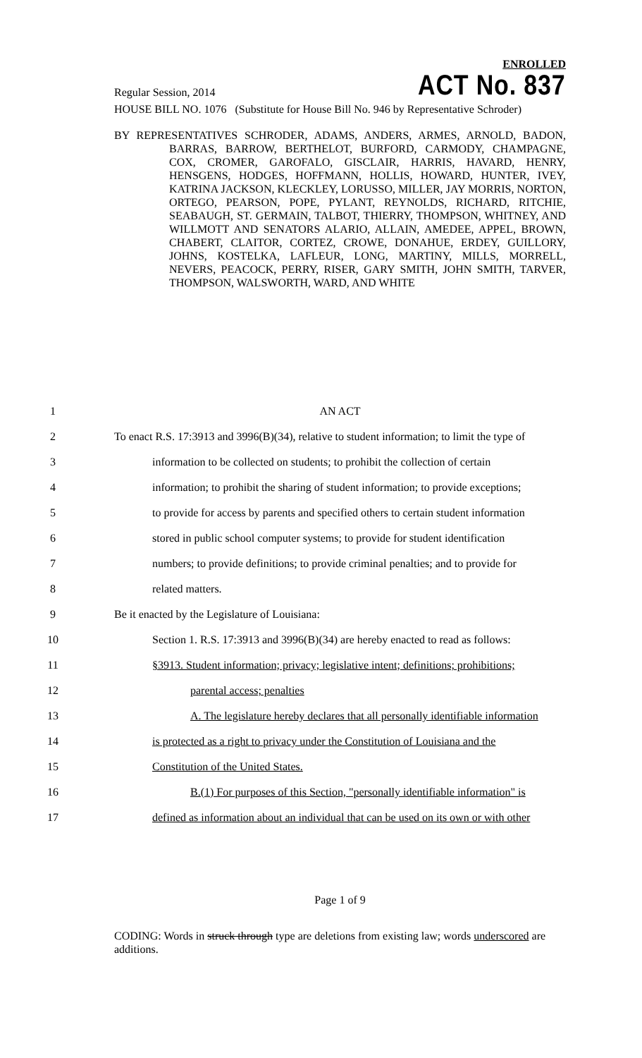ENROLLED
Regular Session, 2014
ACT No. 837
HOUSE BILL NO. 1076 (Substitute for House Bill No. 946 by Representative Schroder)
BY REPRESENTATIVES SCHRODER, ADAMS, ANDERS, ARMES, ARNOLD, BADON, BARRAS, BARROW, BERTHELOT, BURFORD, CARMODY, CHAMPAGNE, COX, CROMER, GAROFALO, GISCLAIR, HARRIS, HAVARD, HENRY, HENSGENS, HODGES, HOFFMANN, HOLLIS, HOWARD, HUNTER, IVEY, KATRINA JACKSON, KLECKLEY, LORUSSO, MILLER, JAY MORRIS, NORTON, ORTEGO, PEARSON, POPE, PYLANT, REYNOLDS, RICHARD, RITCHIE, SEABAUGH, ST. GERMAIN, TALBOT, THIERRY, THOMPSON, WHITNEY, AND WILLMOTT AND SENATORS ALARIO, ALLAIN, AMEDEE, APPEL, BROWN, CHABERT, CLAITOR, CORTEZ, CROWE, DONAHUE, ERDEY, GUILLORY, JOHNS, KOSTELKA, LAFLEUR, LONG, MARTINY, MILLS, MORRELL, NEVERS, PEACOCK, PERRY, RISER, GARY SMITH, JOHN SMITH, TARVER, THOMPSON, WALSWORTH, WARD, AND WHITE
1 AN ACT
2 To enact R.S. 17:3913 and 3996(B)(34), relative to student information; to limit the type of
3 information to be collected on students; to prohibit the collection of certain
4 information; to prohibit the sharing of student information; to provide exceptions;
5 to provide for access by parents and specified others to certain student information
6 stored in public school computer systems; to provide for student identification
7 numbers; to provide definitions; to provide criminal penalties; and to provide for
8 related matters.
9 Be it enacted by the Legislature of Louisiana:
10 Section 1. R.S. 17:3913 and 3996(B)(34) are hereby enacted to read as follows:
11 §3913. Student information; privacy; legislative intent; definitions; prohibitions;
12 parental access; penalties
13 A. The legislature hereby declares that all personally identifiable information
14 is protected as a right to privacy under the Constitution of Louisiana and the
15 Constitution of the United States.
16 B.(1) For purposes of this Section, "personally identifiable information" is
17 defined as information about an individual that can be used on its own or with other
Page 1 of 9
CODING: Words in struck through type are deletions from existing law; words underscored are additions.